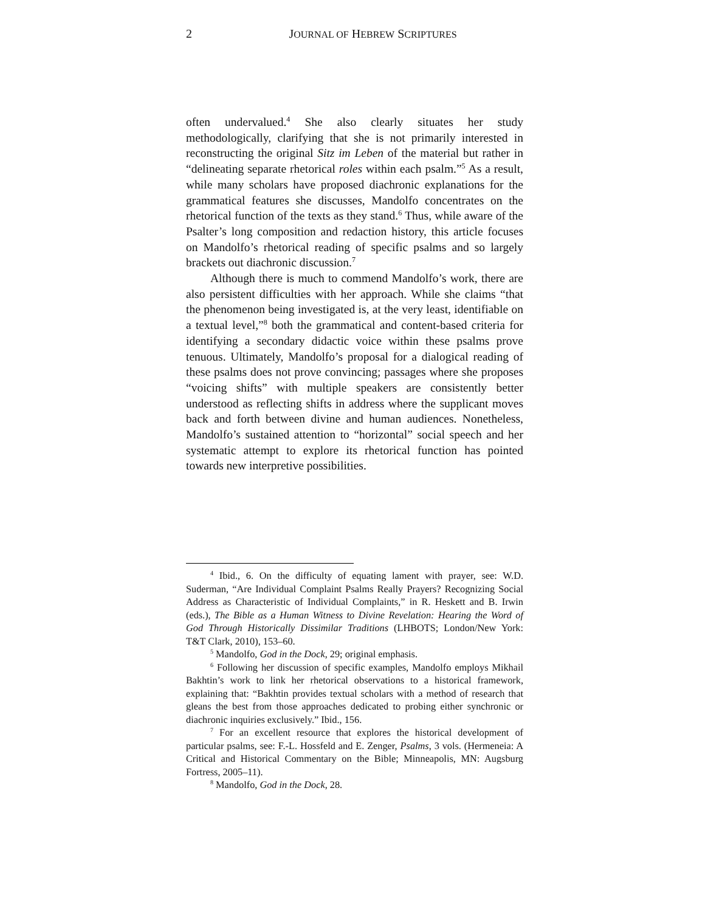2
JOURNAL OF HEBREW SCRIPTURES
often undervalued.<sup>4</sup> She also clearly situates her study methodologically, clarifying that she is not primarily interested in reconstructing the original Sitz im Leben of the material but rather in “delineating separate rhetorical roles within each psalm.”<sup>5</sup> As a result, while many scholars have proposed diachronic explanations for the grammatical features she discusses, Mandolfo concentrates on the rhetorical function of the texts as they stand.<sup>6</sup> Thus, while aware of the Psalter’s long composition and redaction history, this article focuses on Mandolfo’s rhetorical reading of specific psalms and so largely brackets out diachronic discussion.<sup>7</sup>
Although there is much to commend Mandolfo’s work, there are also persistent difficulties with her approach. While she claims “that the phenomenon being investigated is, at the very least, identifiable on a textual level,”<sup>8</sup> both the grammatical and content-based criteria for identifying a secondary didactic voice within these psalms prove tenuous. Ultimately, Mandolfo’s proposal for a dialogical reading of these psalms does not prove convincing; passages where she proposes “voicing shifts” with multiple speakers are consistently better understood as reflecting shifts in address where the supplicant moves back and forth between divine and human audiences. Nonetheless, Mandolfo’s sustained attention to “horizontal” social speech and her systematic attempt to explore its rhetorical function has pointed towards new interpretive possibilities.
<sup>4</sup> Ibid., 6. On the difficulty of equating lament with prayer, see: W.D. Suderman, “Are Individual Complaint Psalms Really Prayers? Recognizing Social Address as Characteristic of Individual Complaints,” in R. Heskett and B. Irwin (eds.), The Bible as a Human Witness to Divine Revelation: Hearing the Word of God Through Historically Dissimilar Traditions (LHBOTS; London/New York: T&T Clark, 2010), 153–60.
<sup>5</sup> Mandolfo, God in the Dock, 29; original emphasis.
<sup>6</sup> Following her discussion of specific examples, Mandolfo employs Mikhail Bakhtin’s work to link her rhetorical observations to a historical framework, explaining that: “Bakhtin provides textual scholars with a method of research that gleans the best from those approaches dedicated to probing either synchronic or diachronic inquiries exclusively.” Ibid., 156.
<sup>7</sup> For an excellent resource that explores the historical development of particular psalms, see: F.-L. Hossfeld and E. Zenger, Psalms, 3 vols. (Hermeneia: A Critical and Historical Commentary on the Bible; Minneapolis, MN: Augsburg Fortress, 2005–11).
<sup>8</sup> Mandolfo, God in the Dock, 28.